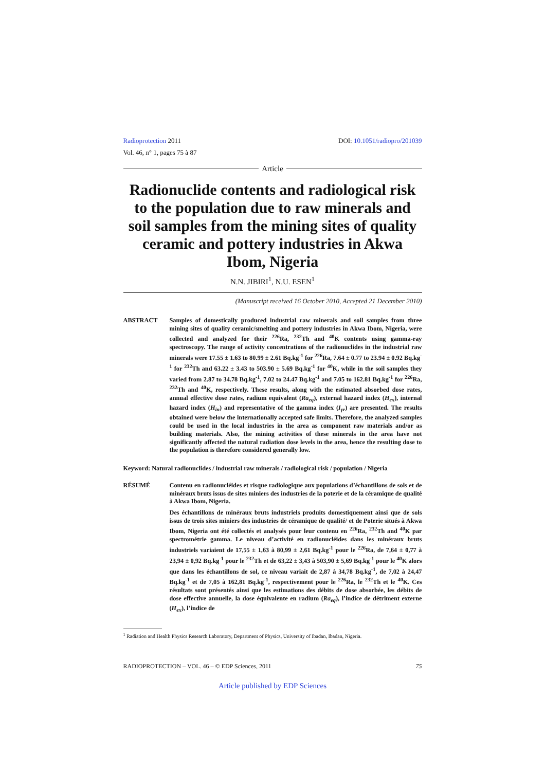Radioprotection 2011
Vol. 46, n° 1, pages 75 à 87
DOI: 10.1051/radiopro/201039
Article
Radionuclide contents and radiological risk to the population due to raw minerals and soil samples from the mining sites of quality ceramic and pottery industries in Akwa Ibom, Nigeria
N.N. JIBIRI<sup>1</sup>, N.U. ESEN<sup>1</sup>
(Manuscript received 16 October 2010, Accepted 21 December 2010)
ABSTRACT Samples of domestically produced industrial raw minerals and soil samples from three mining sites of quality ceramic/smelting and pottery industries in Akwa Ibom, Nigeria, were collected and analyzed for their <sup>226</sup>Ra, <sup>232</sup>Th and <sup>40</sup>K contents using gamma-ray spectroscopy. The range of activity concentrations of the radionuclides in the industrial raw minerals were 17.55 ± 1.63 to 80.99 ± 2.61 Bq.kg<sup>-1</sup> for <sup>226</sup>Ra, 7.64 ± 0.77 to 23.94 ± 0.92 Bq.kg<sup>-1</sup> for <sup>232</sup>Th and 63.22 ± 3.43 to 503.90 ± 5.69 Bq.kg<sup>-1</sup> for <sup>40</sup>K, while in the soil samples they varied from 2.87 to 34.78 Bq.kg<sup>-1</sup>, 7.02 to 24.47 Bq.kg<sup>-1</sup> and 7.05 to 162.81 Bq.kg<sup>-1</sup> for <sup>226</sup>Ra, <sup>232</sup>Th and <sup>40</sup>K, respectively. These results, along with the estimated absorbed dose rates, annual effective dose rates, radium equivalent (Ra<sub>eq</sub>), external hazard index (H<sub>ex</sub>), internal hazard index (H<sub>in</sub>) and representative of the gamma index (I<sub>γr</sub>) are presented. The results obtained were below the internationally accepted safe limits. Therefore, the analyzed samples could be used in the local industries in the area as component raw materials and/or as building materials. Also, the mining activities of these minerals in the area have not significantly affected the natural radiation dose levels in the area, hence the resulting dose to the population is therefore considered generally low.
Keyword: Natural radionuclides / industrial raw minerals / radiological risk / population / Nigeria
RÉSUMÉ Contenu en radionucléides et risque radiologique aux populations d’échantillons de sols et de minéraux bruts issus de sites miniers des industries de la poterie et de la céramique de qualité à Akwa Ibom, Nigeria.
Des échantillons de minéraux bruts industriels produits domestiquement ainsi que de sols issus de trois sites miniers des industries de céramique de qualité/ et de Poterie situés à Akwa Ibom, Nigeria ont été collectés et analysés pour leur contenu en <sup>226</sup>Ra, <sup>232</sup>Th and <sup>40</sup>K par spectrométrie gamma. Le niveau d’activité en radionucléides dans les minéraux bruts industriels variaient de 17,55 ± 1,63 à 80,99 ± 2,61 Bq.kg<sup>-1</sup> pour le <sup>226</sup>Ra, de 7,64 ± 0,77 à 23,94 ± 0,92 Bq.kg<sup>-1</sup> pour le <sup>232</sup>Th et de 63,22 ± 3,43 à 503,90 ± 5,69 Bq.kg<sup>-1</sup> pour le <sup>40</sup>K alors que dans les échantillons de sol, ce niveau variait de 2,87 à 34,78 Bq.kg<sup>-1</sup>, de 7,02 à 24,47 Bq.kg<sup>-1</sup> et de 7,05 à 162,81 Bq.kg<sup>-1</sup>, respectivement pour le <sup>226</sup>Ra, le <sup>232</sup>Th et le <sup>40</sup>K. Ces résultats sont présentés ainsi que les estimations des débits de dose absorbée, les débits de dose effective annuelle, la dose équivalente en radium (Ra<sub>eq</sub>), l’indice de détriment externe (H<sub>ex</sub>), l’indice de
<sup>1</sup> Radiation and Health Physics Research Laboratory, Department of Physics, University of Ibadan, Ibadan, Nigeria.
RADIOPROTECTION – VOL. 46 – © EDP Sciences, 2011 75
Article published by EDP Sciences